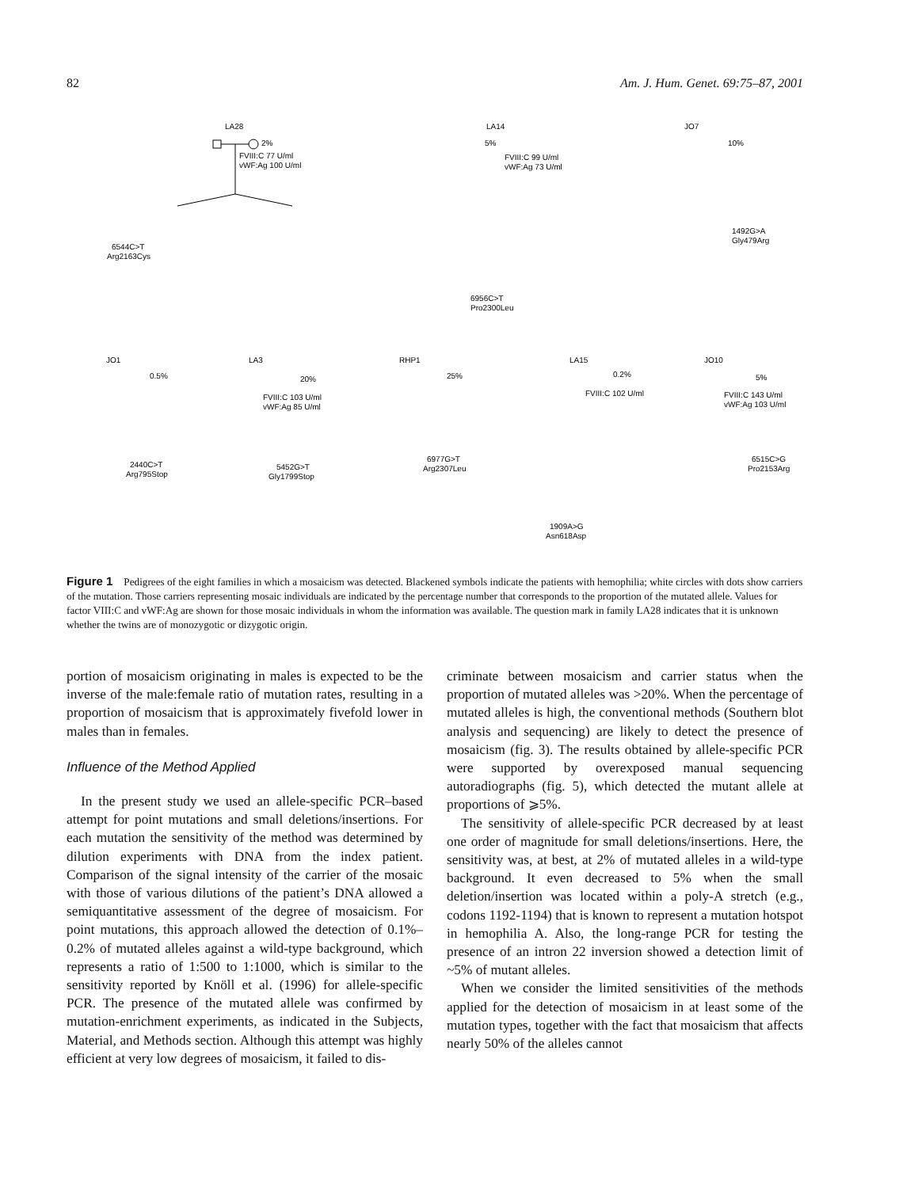82 Am. J. Hum. Genet. 69:75–87, 2001
LA28
LA14
JO7
2%
FVIII:C 77 U/ml
vWF:Ag 100 U/ml
6544C>T
Arg2163Cys
5%
FVIII:C 99 U/ml
vWF:Ag 73 U/ml
6956C>T
Pro2300Leu
10%
1492G>A
Gly479Arg
JO1
LA3
RHP1
LA15
JO10
0.5%
20%
25%
0.2%
5%
FVIII:C 103 U/ml
vWF:Ag 85 U/ml
FVIII:C 102 U/ml
FVIII:C 143 U/ml
vWF:Ag 103 U/ml
2440C>T
Arg795Stop
5452G>T
Gly1799Stop
6977G>T
Arg2307Leu
6515C>G
Pro2153Arg
1909A>G
Asn618Asp
Figure 1 Pedigrees of the eight families in which a mosaicism was detected. Blackened symbols indicate the patients with hemophilia; white circles with dots show carriers of the mutation. Those carriers representing mosaic individuals are indicated by the percentage number that corresponds to the proportion of the mutated allele. Values for factor VIII:C and vWF:Ag are shown for those mosaic individuals in whom the information was available. The question mark in family LA28 indicates that it is unknown whether the twins are of monozygotic or dizygotic origin.
portion of mosaicism originating in males is expected to be the inverse of the male:female ratio of mutation rates, resulting in a proportion of mosaicism that is approximately fivefold lower in males than in females.
Influence of the Method Applied
In the present study we used an allele-specific PCR–based attempt for point mutations and small deletions/insertions. For each mutation the sensitivity of the method was determined by dilution experiments with DNA from the index patient. Comparison of the signal intensity of the carrier of the mosaic with those of various dilutions of the patient’s DNA allowed a semiquantitative assessment of the degree of mosaicism. For point mutations, this approach allowed the detection of 0.1%–0.2% of mutated alleles against a wild-type background, which represents a ratio of 1:500 to 1:1000, which is similar to the sensitivity reported by Knöll et al. (1996) for allele-specific PCR. The presence of the mutated allele was confirmed by mutation-enrichment experiments, as indicated in the Subjects, Material, and Methods section. Although this attempt was highly efficient at very low degrees of mosaicism, it failed to dis-
criminate between mosaicism and carrier status when the proportion of mutated alleles was >20%. When the percentage of mutated alleles is high, the conventional methods (Southern blot analysis and sequencing) are likely to detect the presence of mosaicism (fig. 3). The results obtained by allele-specific PCR were supported by overexposed manual sequencing autoradiographs (fig. 5), which detected the mutant allele at proportions of ⩾5%.
The sensitivity of allele-specific PCR decreased by at least one order of magnitude for small deletions/insertions. Here, the sensitivity was, at best, at 2% of mutated alleles in a wild-type background. It even decreased to 5% when the small deletion/insertion was located within a poly-A stretch (e.g., codons 1192-1194) that is known to represent a mutation hotspot in hemophilia A. Also, the long-range PCR for testing the presence of an intron 22 inversion showed a detection limit of ~5% of mutant alleles.
When we consider the limited sensitivities of the methods applied for the detection of mosaicism in at least some of the mutation types, together with the fact that mosaicism that affects nearly 50% of the alleles cannot